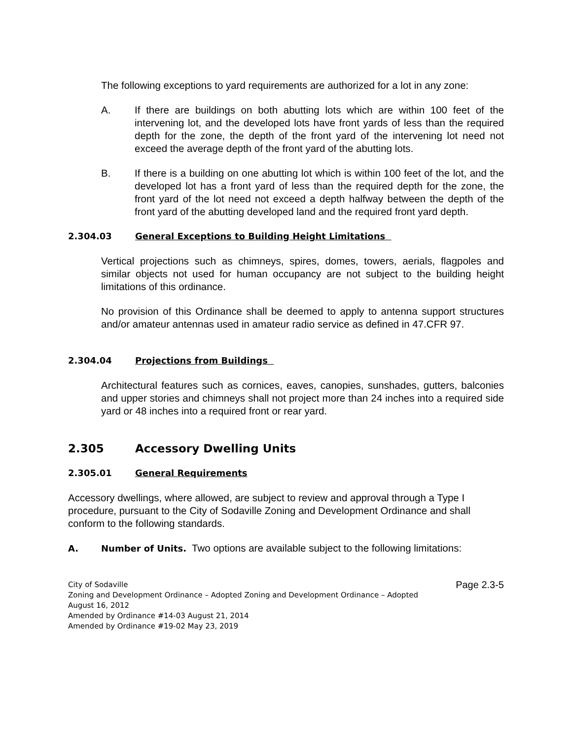The following exceptions to yard requirements are authorized for a lot in any zone:
A. If there are buildings on both abutting lots which are within 100 feet of the intervening lot, and the developed lots have front yards of less than the required depth for the zone, the depth of the front yard of the intervening lot need not exceed the average depth of the front yard of the abutting lots.
B. If there is a building on one abutting lot which is within 100 feet of the lot, and the developed lot has a front yard of less than the required depth for the zone, the front yard of the lot need not exceed a depth halfway between the depth of the front yard of the abutting developed land and the required front yard depth.
2.304.03 General Exceptions to Building Height Limitations
Vertical projections such as chimneys, spires, domes, towers, aerials, flagpoles and similar objects not used for human occupancy are not subject to the building height limitations of this ordinance.
No provision of this Ordinance shall be deemed to apply to antenna support structures and/or amateur antennas used in amateur radio service as defined in 47.CFR 97.
2.304.04 Projections from Buildings
Architectural features such as cornices, eaves, canopies, sunshades, gutters, balconies and upper stories and chimneys shall not project more than 24 inches into a required side yard or 48 inches into a required front or rear yard.
2.305 Accessory Dwelling Units
2.305.01 General Requirements
Accessory dwellings, where allowed, are subject to review and approval through a Type I procedure, pursuant to the City of Sodaville Zoning and Development Ordinance and shall conform to the following standards.
A. Number of Units. Two options are available subject to the following limitations:
Page 2.3-5 City of Sodaville
Zoning and Development Ordinance – Adopted Zoning and Development Ordinance – Adopted
August 16, 2012
Amended by Ordinance #14-03 August 21, 2014
Amended by Ordinance #19-02 May 23, 2019